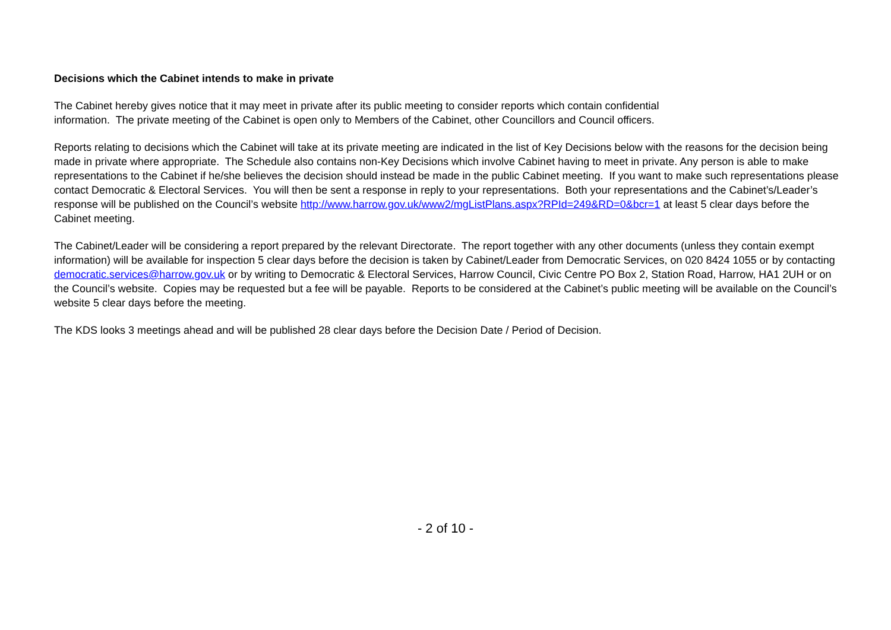Decisions which the Cabinet intends to make in private
The Cabinet hereby gives notice that it may meet in private after its public meeting to consider reports which contain confidential
information. The private meeting of the Cabinet is open only to Members of the Cabinet, other Councillors and Council officers.
Reports relating to decisions which the Cabinet will take at its private meeting are indicated in the list of Key Decisions below with the reasons for the decision being made in private where appropriate. The Schedule also contains non-Key Decisions which involve Cabinet having to meet in private. Any person is able to make representations to the Cabinet if he/she believes the decision should instead be made in the public Cabinet meeting. If you want to make such representations please contact Democratic & Electoral Services. You will then be sent a response in reply to your representations. Both your representations and the Cabinet’s/Leader’s response will be published on the Council’s website http://www.harrow.gov.uk/www2/mgListPlans.aspx?RPId=249&RD=0&bcr=1 at least 5 clear days before the Cabinet meeting.
The Cabinet/Leader will be considering a report prepared by the relevant Directorate. The report together with any other documents (unless they contain exempt information) will be available for inspection 5 clear days before the decision is taken by Cabinet/Leader from Democratic Services, on 020 8424 1055 or by contacting democratic.services@harrow.gov.uk or by writing to Democratic & Electoral Services, Harrow Council, Civic Centre PO Box 2, Station Road, Harrow, HA1 2UH or on the Council’s website. Copies may be requested but a fee will be payable. Reports to be considered at the Cabinet’s public meeting will be available on the Council’s website 5 clear days before the meeting.
The KDS looks 3 meetings ahead and will be published 28 clear days before the Decision Date / Period of Decision.
- 2 of 10 -